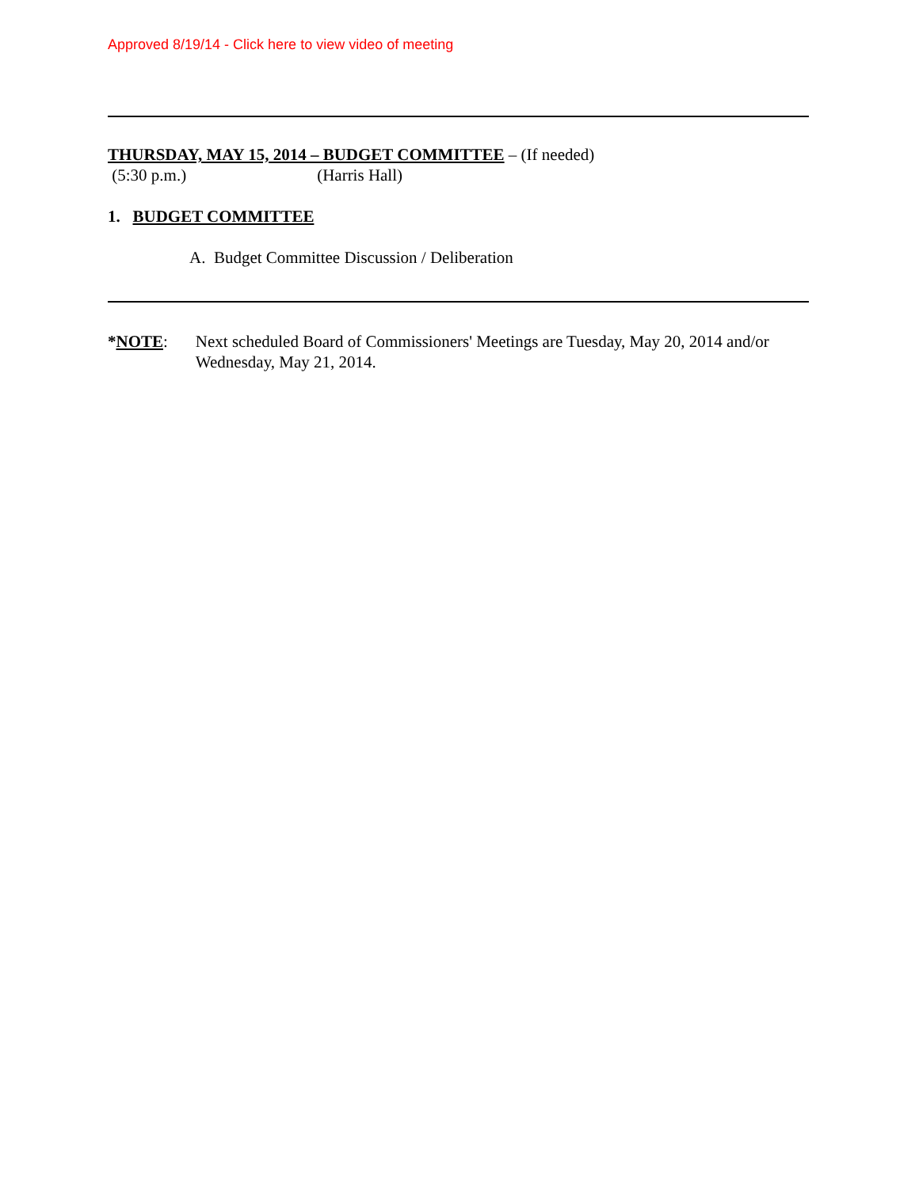Approved 8/19/14 - Click here to view video of meeting
THURSDAY, MAY 15, 2014 – BUDGET COMMITTEE – (If needed)
(5:30 p.m.) (Harris Hall)
1. BUDGET COMMITTEE
A. Budget Committee Discussion / Deliberation
*NOTE: Next scheduled Board of Commissioners' Meetings are Tuesday, May 20, 2014 and/or Wednesday, May 21, 2014.